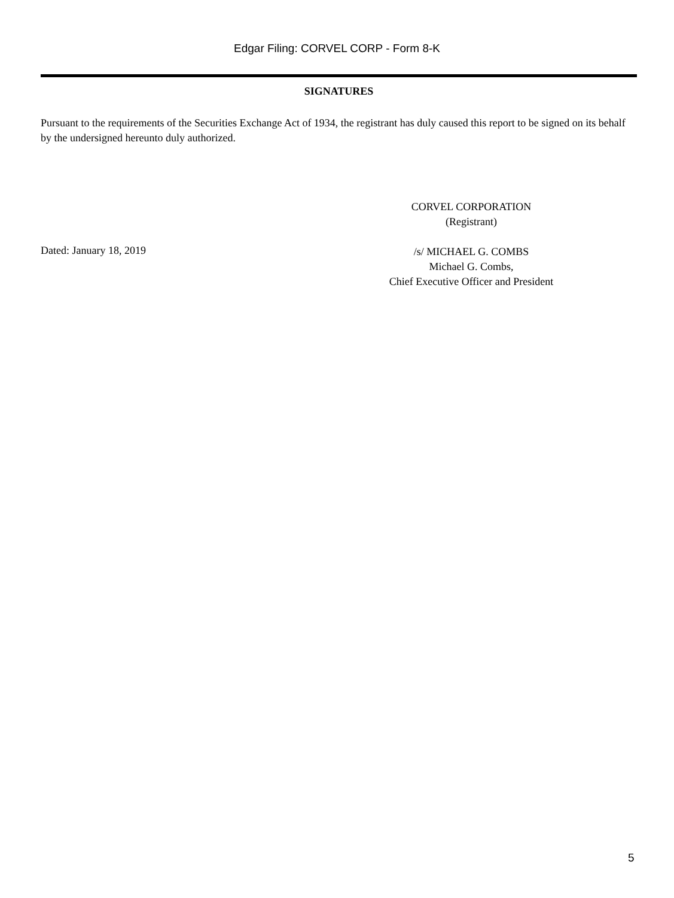Edgar Filing: CORVEL CORP - Form 8-K
SIGNATURES
Pursuant to the requirements of the Securities Exchange Act of 1934, the registrant has duly caused this report to be signed on its behalf by the undersigned hereunto duly authorized.
CORVEL CORPORATION
(Registrant)
Dated: January 18, 2019
/s/ MICHAEL G. COMBS
Michael G. Combs,
Chief Executive Officer and President
5